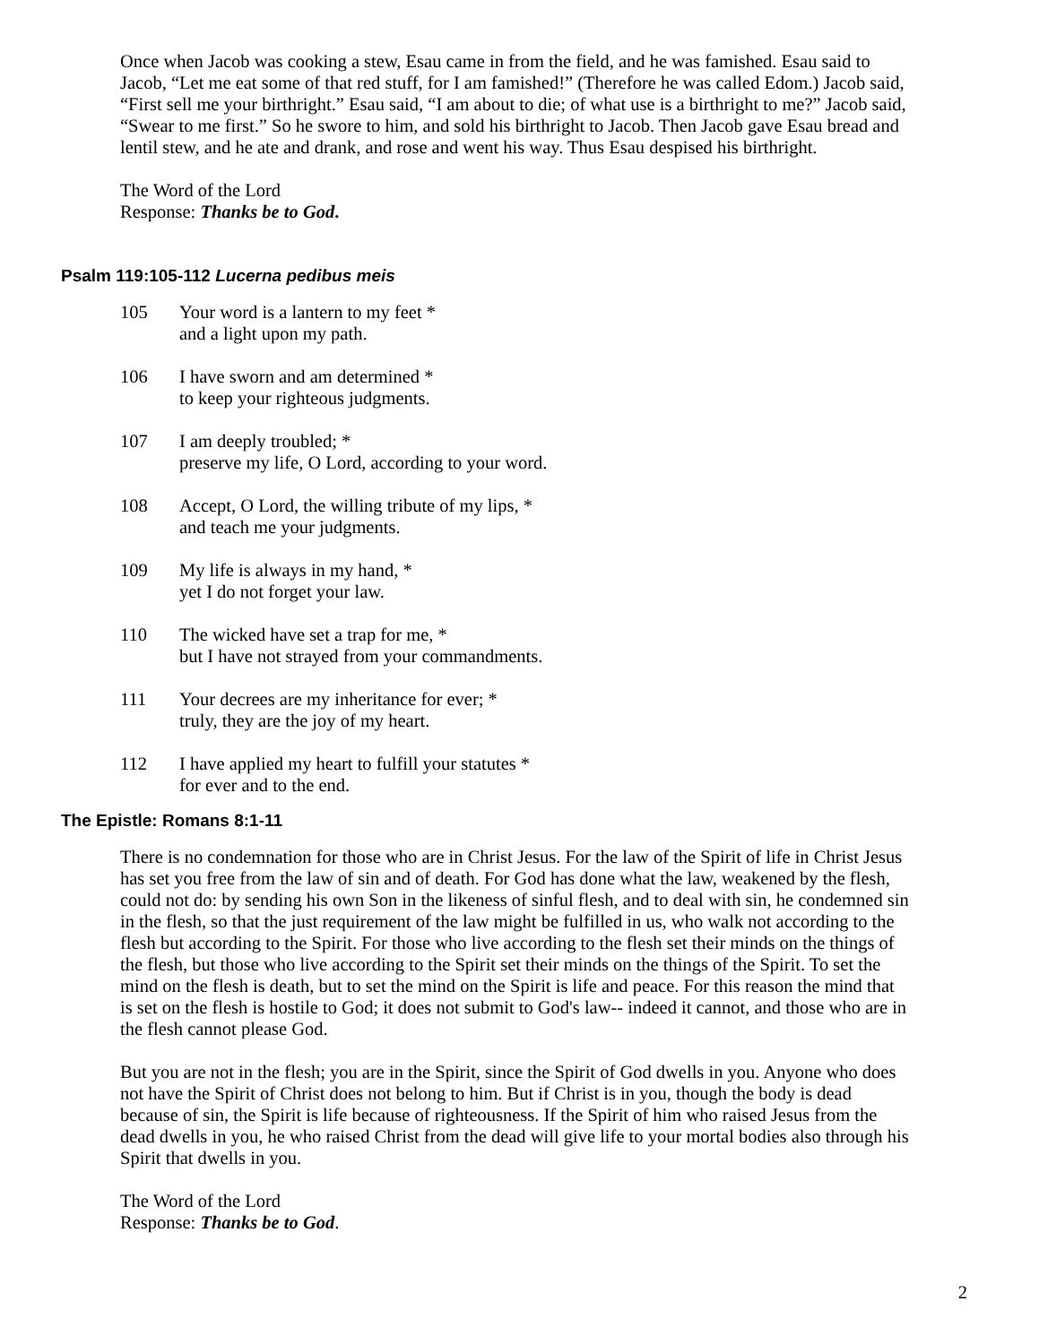Once when Jacob was cooking a stew, Esau came in from the field, and he was famished. Esau said to Jacob, “Let me eat some of that red stuff, for I am famished!” (Therefore he was called Edom.) Jacob said, “First sell me your birthright.” Esau said, “I am about to die; of what use is a birthright to me?” Jacob said, “Swear to me first.” So he swore to him, and sold his birthright to Jacob. Then Jacob gave Esau bread and lentil stew, and he ate and drank, and rose and went his way. Thus Esau despised his birthright.
The Word of the Lord
Response: Thanks be to God.
Psalm 119:105-112 Lucerna pedibus meis
105 Your word is a lantern to my feet *
and a light upon my path.
106 I have sworn and am determined *
to keep your righteous judgments.
107 I am deeply troubled; *
preserve my life, O Lord, according to your word.
108 Accept, O Lord, the willing tribute of my lips, *
and teach me your judgments.
109 My life is always in my hand, *
yet I do not forget your law.
110 The wicked have set a trap for me, *
but I have not strayed from your commandments.
111 Your decrees are my inheritance for ever; *
truly, they are the joy of my heart.
112 I have applied my heart to fulfill your statutes *
for ever and to the end.
The Epistle: Romans 8:1-11
There is no condemnation for those who are in Christ Jesus. For the law of the Spirit of life in Christ Jesus has set you free from the law of sin and of death. For God has done what the law, weakened by the flesh, could not do: by sending his own Son in the likeness of sinful flesh, and to deal with sin, he condemned sin in the flesh, so that the just requirement of the law might be fulfilled in us, who walk not according to the flesh but according to the Spirit. For those who live according to the flesh set their minds on the things of the flesh, but those who live according to the Spirit set their minds on the things of the Spirit. To set the mind on the flesh is death, but to set the mind on the Spirit is life and peace. For this reason the mind that is set on the flesh is hostile to God; it does not submit to God's law-- indeed it cannot, and those who are in the flesh cannot please God.
But you are not in the flesh; you are in the Spirit, since the Spirit of God dwells in you. Anyone who does not have the Spirit of Christ does not belong to him. But if Christ is in you, though the body is dead because of sin, the Spirit is life because of righteousness. If the Spirit of him who raised Jesus from the dead dwells in you, he who raised Christ from the dead will give life to your mortal bodies also through his Spirit that dwells in you.
The Word of the Lord
Response: Thanks be to God.
2